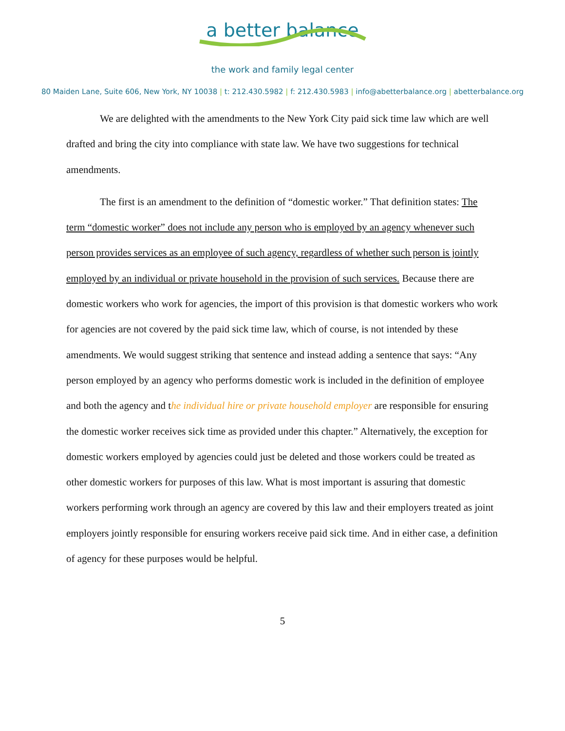a better balance
the work and family legal center
80 Maiden Lane, Suite 606, New York, NY 10038 | t: 212.430.5982 | f: 212.430.5983 | info@abetterbalance.org | abetterbalance.org
We are delighted with the amendments to the New York City paid sick time law which are well drafted and bring the city into compliance with state law. We have two suggestions for technical amendments.
The first is an amendment to the definition of “domestic worker.” That definition states: The term “domestic worker” does not include any person who is employed by an agency whenever such person provides services as an employee of such agency, regardless of whether such person is jointly employed by an individual or private household in the provision of such services. Because there are domestic workers who work for agencies, the import of this provision is that domestic workers who work for agencies are not covered by the paid sick time law, which of course, is not intended by these amendments. We would suggest striking that sentence and instead adding a sentence that says: “Any person employed by an agency who performs domestic work is included in the definition of employee and both the agency and the individual hire or private household employer are responsible for ensuring the domestic worker receives sick time as provided under this chapter.” Alternatively, the exception for domestic workers employed by agencies could just be deleted and those workers could be treated as other domestic workers for purposes of this law. What is most important is assuring that domestic workers performing work through an agency are covered by this law and their employers treated as joint employers jointly responsible for ensuring workers receive paid sick time. And in either case, a definition of agency for these purposes would be helpful.
5